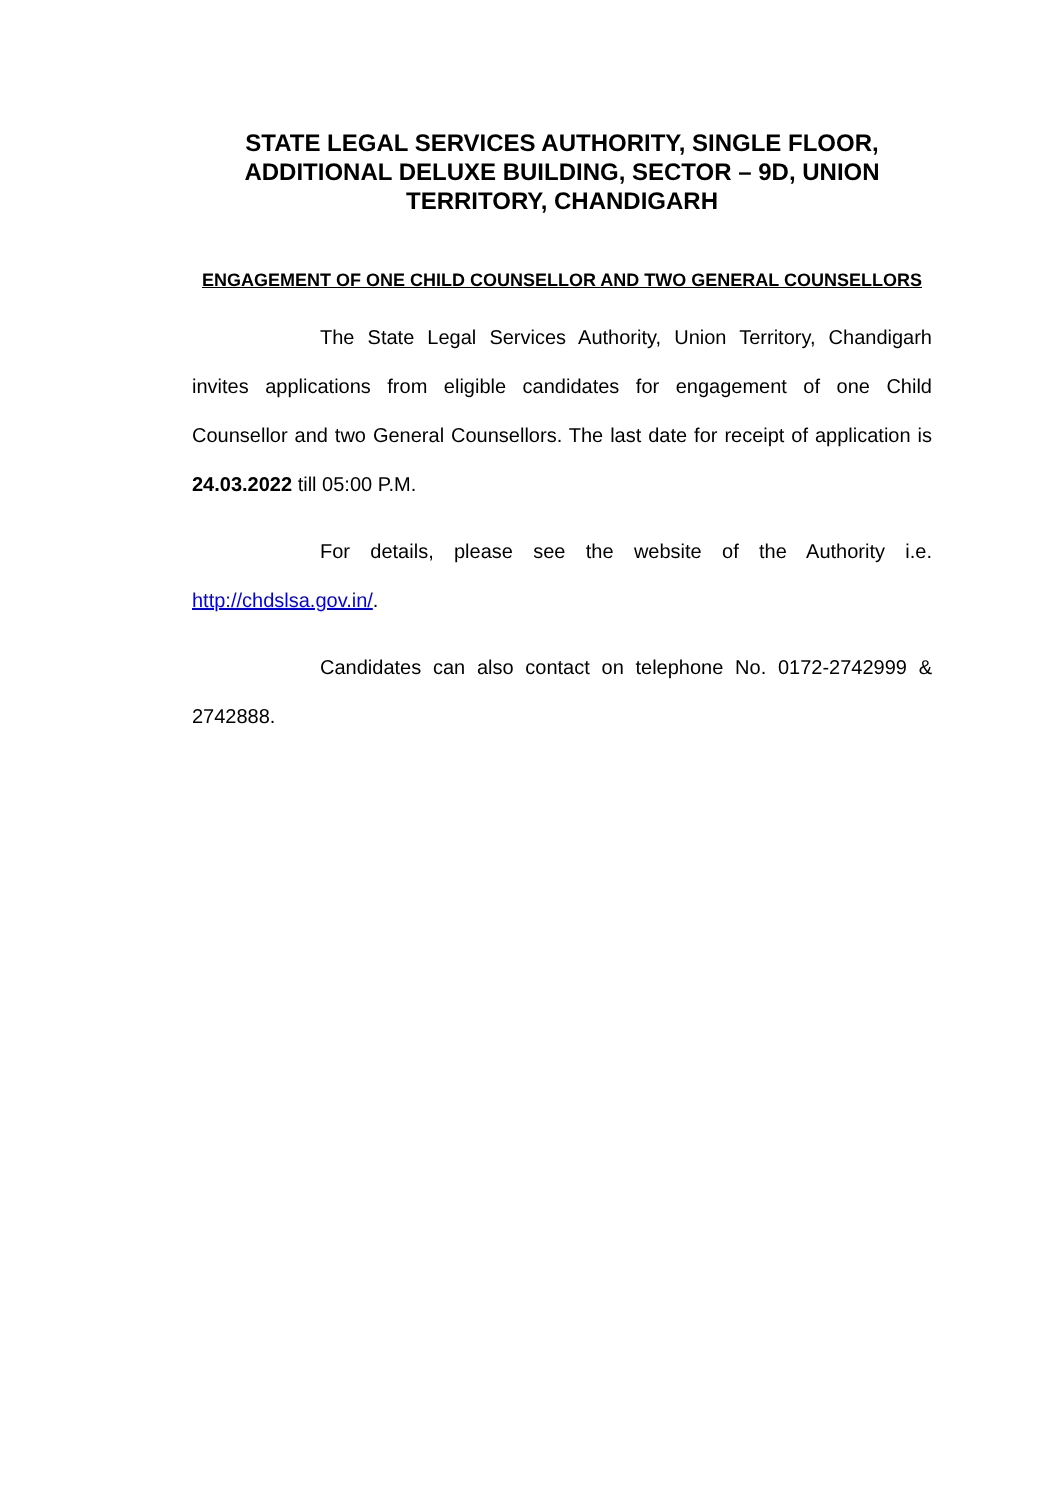STATE LEGAL SERVICES AUTHORITY, SINGLE FLOOR, ADDITIONAL DELUXE BUILDING, SECTOR – 9D, UNION TERRITORY, CHANDIGARH
ENGAGEMENT OF ONE CHILD COUNSELLOR AND TWO GENERAL COUNSELLORS
The State Legal Services Authority, Union Territory, Chandigarh invites applications from eligible candidates for engagement of one Child Counsellor and two General Counsellors. The last date for receipt of application is 24.03.2022 till 05:00 P.M.
For details, please see the website of the Authority i.e. http://chdslsa.gov.in/.
Candidates can also contact on telephone No. 0172-2742999 & 2742888.